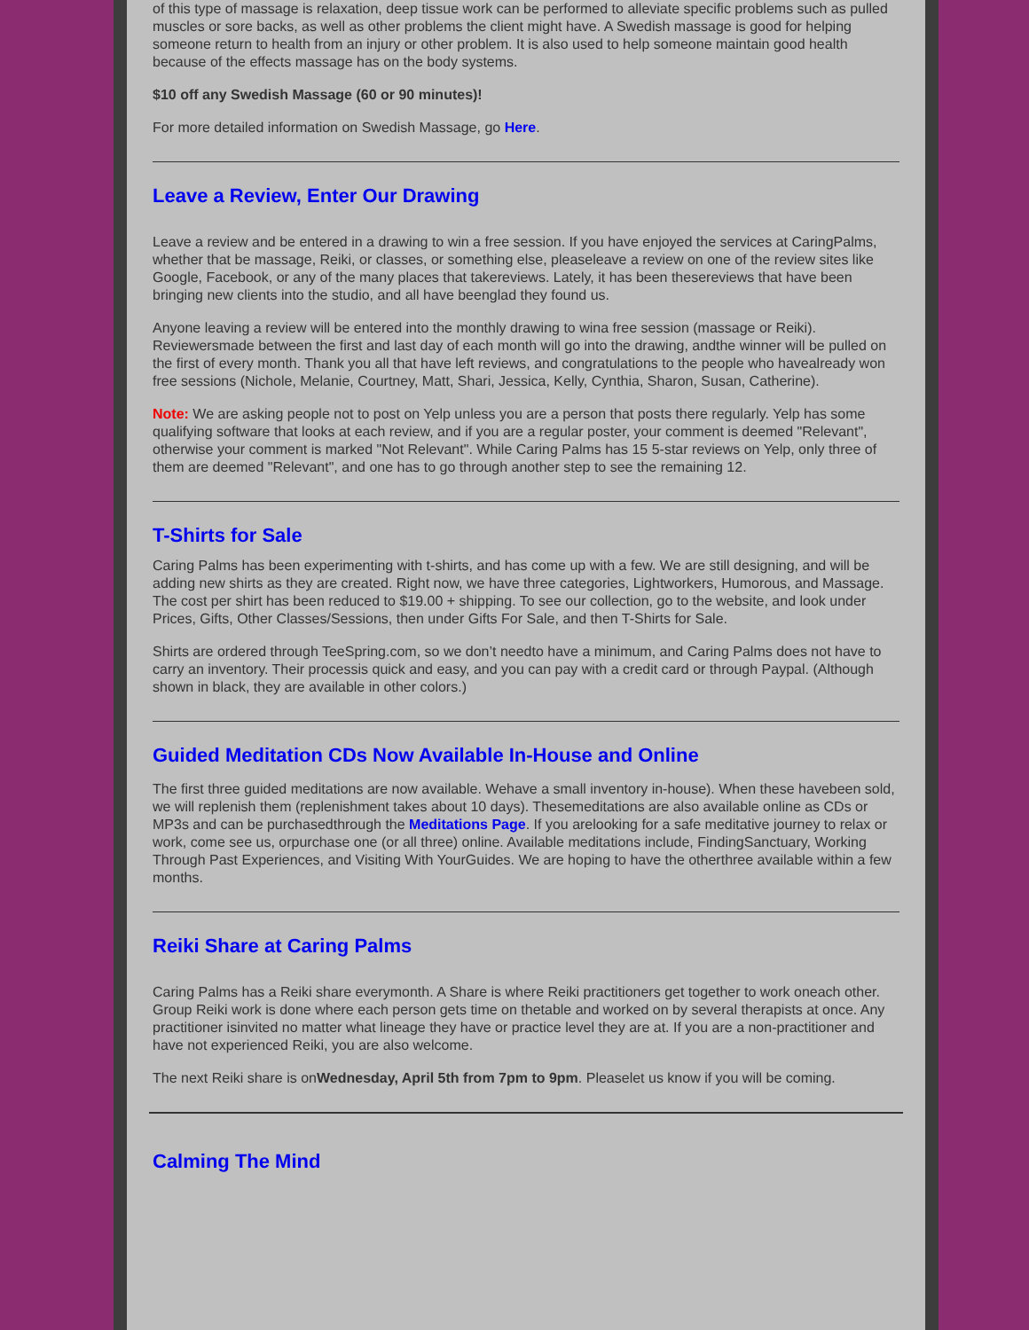of this type of massage is relaxation, deep tissue work can be performed to alleviate specific problems such as pulled muscles or sore backs, as well as other problems the client might have. A Swedish massage is good for helping someone return to health from an injury or other problem. It is also used to help someone maintain good health because of the effects massage has on the body systems.
$10 off any Swedish Massage (60 or 90 minutes)!
For more detailed information on Swedish Massage, go Here.
Leave a Review, Enter Our Drawing
Leave a review and be entered in a drawing to win a free session. If you have enjoyed the services at CaringPalms, whether that be massage, Reiki, or classes, or something else, pleaseleave a review on one of the review sites like Google, Facebook, or any of the many places that takereviews. Lately, it has been thesereviews that have been bringing new clients into the studio, and all have beenglad they found us.
Anyone leaving a review will be entered into the monthly drawing to wina free session (massage or Reiki). Reviewersmade between the first and last day of each month will go into the drawing, andthe winner will be pulled on the first of every month. Thank you all that have left reviews, and congratulations to the people who havealready won free sessions (Nichole, Melanie, Courtney, Matt, Shari, Jessica, Kelly, Cynthia, Sharon, Susan, Catherine).
Note: We are asking people not to post on Yelp unless you are a person that posts there regularly. Yelp has some qualifying software that looks at each review, and if you are a regular poster, your comment is deemed "Relevant", otherwise your comment is marked "Not Relevant". While Caring Palms has 15 5-star reviews on Yelp, only three of them are deemed "Relevant", and one has to go through another step to see the remaining 12.
T-Shirts for Sale
Caring Palms has been experimenting with t-shirts, and has come up with a few. We are still designing, and will be adding new shirts as they are created. Right now, we have three categories, Lightworkers, Humorous, and Massage. The cost per shirt has been reduced to $19.00 + shipping. To see our collection, go to the website, and look under Prices, Gifts, Other Classes/Sessions, then under Gifts For Sale, and then T-Shirts for Sale.
Shirts are ordered through TeeSpring.com, so we don’t needto have a minimum, and Caring Palms does not have to carry an inventory. Their processis quick and easy, and you can pay with a credit card or through Paypal. (Although shown in black, they are available in other colors.)
Guided Meditation CDs Now Available In-House and Online
The first three guided meditations are now available. Wehave a small inventory in-house). When these havebeen sold, we will replenish them (replenishment takes about 10 days). Thesemeditations are also available online as CDs or MP3s and can be purchasedthrough the Meditations Page. If you arelooking for a safe meditative journey to relax or work, come see us, orpurchase one (or all three) online. Available meditations include, FindingSanctuary, Working Through Past Experiences, and Visiting With YourGuides. We are hoping to have the otherthree available within a few months.
Reiki Share at Caring Palms
Caring Palms has a Reiki share everymonth. A Share is where Reiki practitioners get together to work oneach other. Group Reiki work is done where each person gets time on thetable and worked on by several therapists at once. Any practitioner isinvited no matter what lineage they have or practice level they are at. If you are a non-practitioner and have not experienced Reiki, you are also welcome.
The next Reiki share is onWednesday, April 5th from 7pm to 9pm. Pleaselet us know if you will be coming.
Calming The Mind